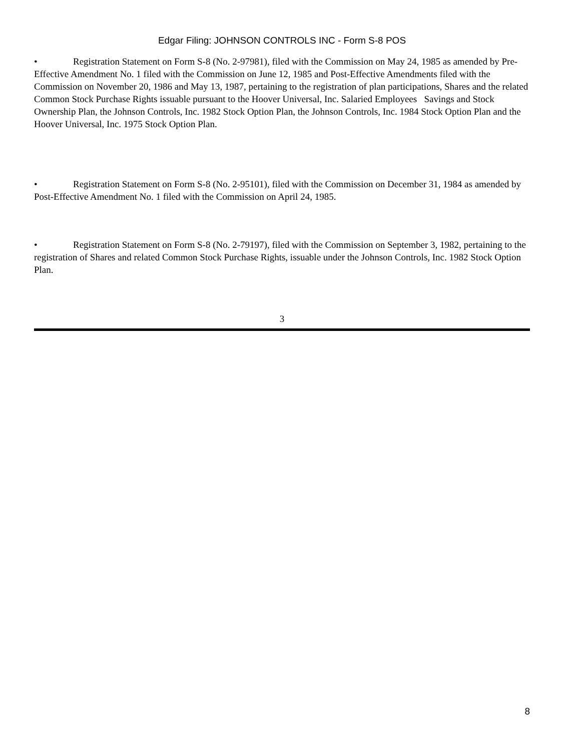Edgar Filing: JOHNSON CONTROLS INC - Form S-8 POS
• Registration Statement on Form S-8 (No. 2-97981), filed with the Commission on May 24, 1985 as amended by Pre-Effective Amendment No. 1 filed with the Commission on June 12, 1985 and Post-Effective Amendments filed with the Commission on November 20, 1986 and May 13, 1987, pertaining to the registration of plan participations, Shares and the related Common Stock Purchase Rights issuable pursuant to the Hoover Universal, Inc. Salaried Employees Savings and Stock Ownership Plan, the Johnson Controls, Inc. 1982 Stock Option Plan, the Johnson Controls, Inc. 1984 Stock Option Plan and the Hoover Universal, Inc. 1975 Stock Option Plan.
• Registration Statement on Form S-8 (No. 2-95101), filed with the Commission on December 31, 1984 as amended by Post-Effective Amendment No. 1 filed with the Commission on April 24, 1985.
• Registration Statement on Form S-8 (No. 2-79197), filed with the Commission on September 3, 1982, pertaining to the registration of Shares and related Common Stock Purchase Rights, issuable under the Johnson Controls, Inc. 1982 Stock Option Plan.
3
8